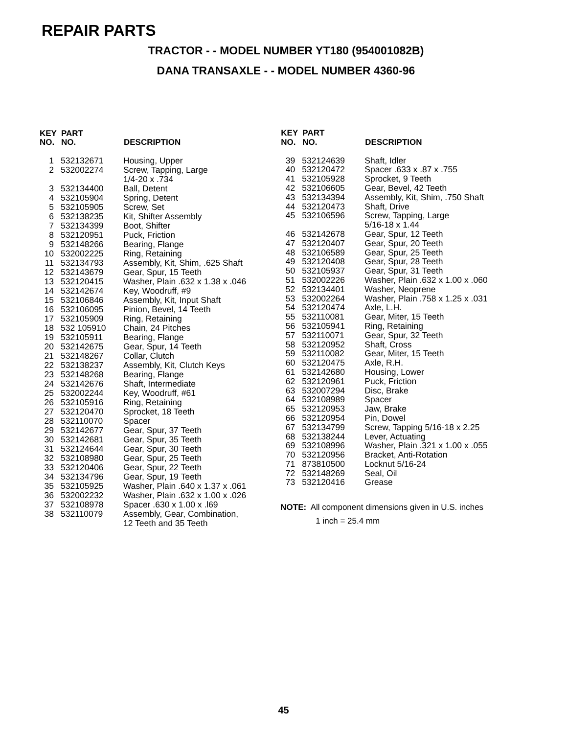REPAIR PARTS
TRACTOR - - MODEL NUMBER YT180 (954001082B)
DANA TRANSAXLE - - MODEL NUMBER 4360-96
| KEY NO. | PART NO. | DESCRIPTION |
| --- | --- | --- |
| 1 | 532132671 | Housing, Upper |
| 2 | 532002274 | Screw, Tapping, Large 1/4-20 x .734 |
| 3 | 532134400 | Ball, Detent |
| 4 | 532105904 | Spring, Detent |
| 5 | 532105905 | Screw, Set |
| 6 | 532138235 | Kit, Shifter Assembly |
| 7 | 532134399 | Boot, Shifter |
| 8 | 532120951 | Puck, Friction |
| 9 | 532148266 | Bearing, Flange |
| 10 | 532002225 | Ring, Retaining |
| 11 | 532134793 | Assembly, Kit, Shim, .625 Shaft |
| 12 | 532143679 | Gear, Spur, 15 Teeth |
| 13 | 532120415 | Washer, Plain .632 x 1.38 x .046 |
| 14 | 532142674 | Key, Woodruff, #9 |
| 15 | 532106846 | Assembly, Kit, Input Shaft |
| 16 | 532106095 | Pinion, Bevel, 14 Teeth |
| 17 | 532105909 | Ring, Retaining |
| 18 | 532 105910 | Chain, 24 Pitches |
| 19 | 532105911 | Bearing, Flange |
| 20 | 532142675 | Gear, Spur, 14 Teeth |
| 21 | 532148267 | Collar, Clutch |
| 22 | 532138237 | Assembly, Kit, Clutch Keys |
| 23 | 532148268 | Bearing, Flange |
| 24 | 532142676 | Shaft, Intermediate |
| 25 | 532002244 | Key, Woodruff, #61 |
| 26 | 532105916 | Ring, Retaining |
| 27 | 532120470 | Sprocket, 18 Teeth |
| 28 | 532110070 | Spacer |
| 29 | 532142677 | Gear, Spur, 37 Teeth |
| 30 | 532142681 | Gear, Spur, 35 Teeth |
| 31 | 532124644 | Gear, Spur, 30 Teeth |
| 32 | 532108980 | Gear, Spur, 25 Teeth |
| 33 | 532120406 | Gear, Spur, 22 Teeth |
| 34 | 532134796 | Gear, Spur, 19 Teeth |
| 35 | 532105925 | Washer, Plain .640 x 1.37 x .061 |
| 36 | 532002232 | Washer, Plain .632 x 1.00 x .026 |
| 37 | 532108978 | Spacer .630 x 1.00 x .l69 |
| 38 | 532110079 | Assembly, Gear, Combination, 12 Teeth and 35 Teeth |
| KEY NO. | PART NO. | DESCRIPTION |
| --- | --- | --- |
| 39 | 532124639 | Shaft, Idler |
| 40 | 532120472 | Spacer .633 x .87 x .755 |
| 41 | 532105928 | Sprocket, 9 Teeth |
| 42 | 532106605 | Gear, Bevel, 42 Teeth |
| 43 | 532134394 | Assembly, Kit, Shim, .750 Shaft |
| 44 | 532120473 | Shaft, Drive |
| 45 | 532106596 | Screw, Tapping, Large 5/16-18 x 1.44 |
| 46 | 532142678 | Gear, Spur, 12 Teeth |
| 47 | 532120407 | Gear, Spur, 20 Teeth |
| 48 | 532106589 | Gear, Spur, 25 Teeth |
| 49 | 532120408 | Gear, Spur, 28 Teeth |
| 50 | 532105937 | Gear, Spur, 31 Teeth |
| 51 | 532002226 | Washer, Plain .632 x 1.00 x .060 |
| 52 | 532134401 | Washer, Neoprene |
| 53 | 532002264 | Washer, Plain .758 x 1.25 x .031 |
| 54 | 532120474 | Axle, L.H. |
| 55 | 532110081 | Gear, Miter, 15 Teeth |
| 56 | 532105941 | Ring, Retaining |
| 57 | 532110071 | Gear, Spur, 32 Teeth |
| 58 | 532120952 | Shaft, Cross |
| 59 | 532110082 | Gear, Miter, 15 Teeth |
| 60 | 532120475 | Axle, R.H. |
| 61 | 532142680 | Housing, Lower |
| 62 | 532120961 | Puck, Friction |
| 63 | 532007294 | Disc, Brake |
| 64 | 532108989 | Spacer |
| 65 | 532120953 | Jaw, Brake |
| 66 | 532120954 | Pin, Dowel |
| 67 | 532134799 | Screw, Tapping 5/16-18 x 2.25 |
| 68 | 532138244 | Lever, Actuating |
| 69 | 532108996 | Washer, Plain .321 x 1.00 x .055 |
| 70 | 532120956 | Bracket, Anti-Rotation |
| 71 | 873810500 | Locknut 5/16-24 |
| 72 | 532148269 | Seal, Oil |
| 73 | 532120416 | Grease |
NOTE: All component dimensions given in U.S. inches
1 inch = 25.4 mm
45